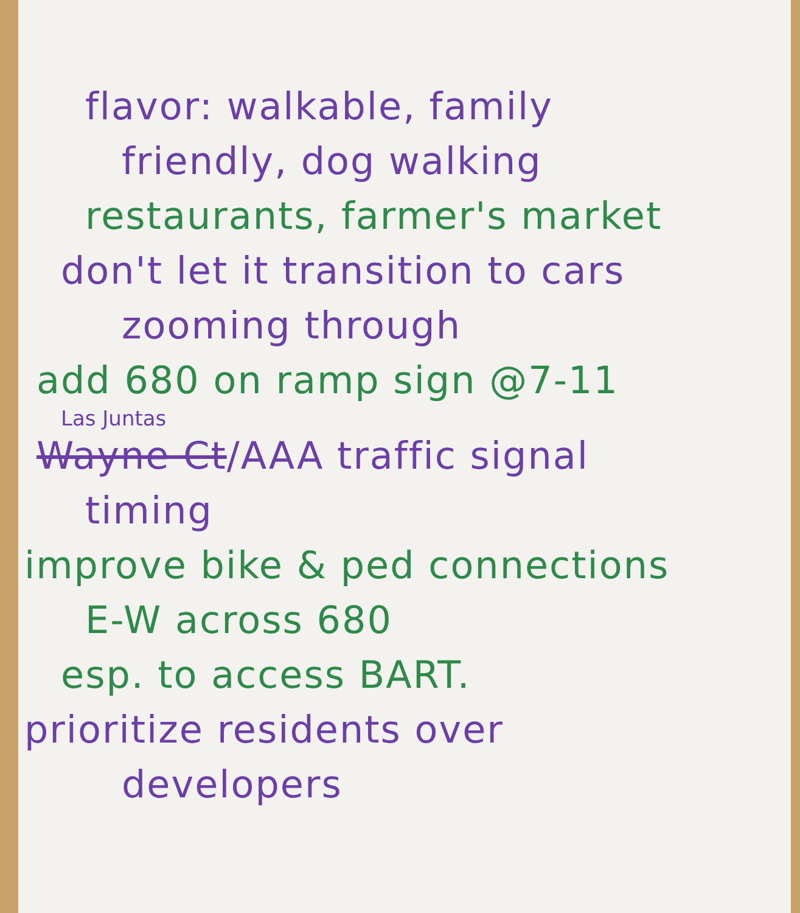flavor: walkable, family
friendly, dog walking
restaurants, farmer's market
don't let it transition to cars
zooming through
add 680 on ramp sign @7-11
Las Juntas
Wayne Ct/AAA traffic signal
timing
improve bike & ped connections
E-W across 680
esp. to access BART.
prioritize residents over
developers